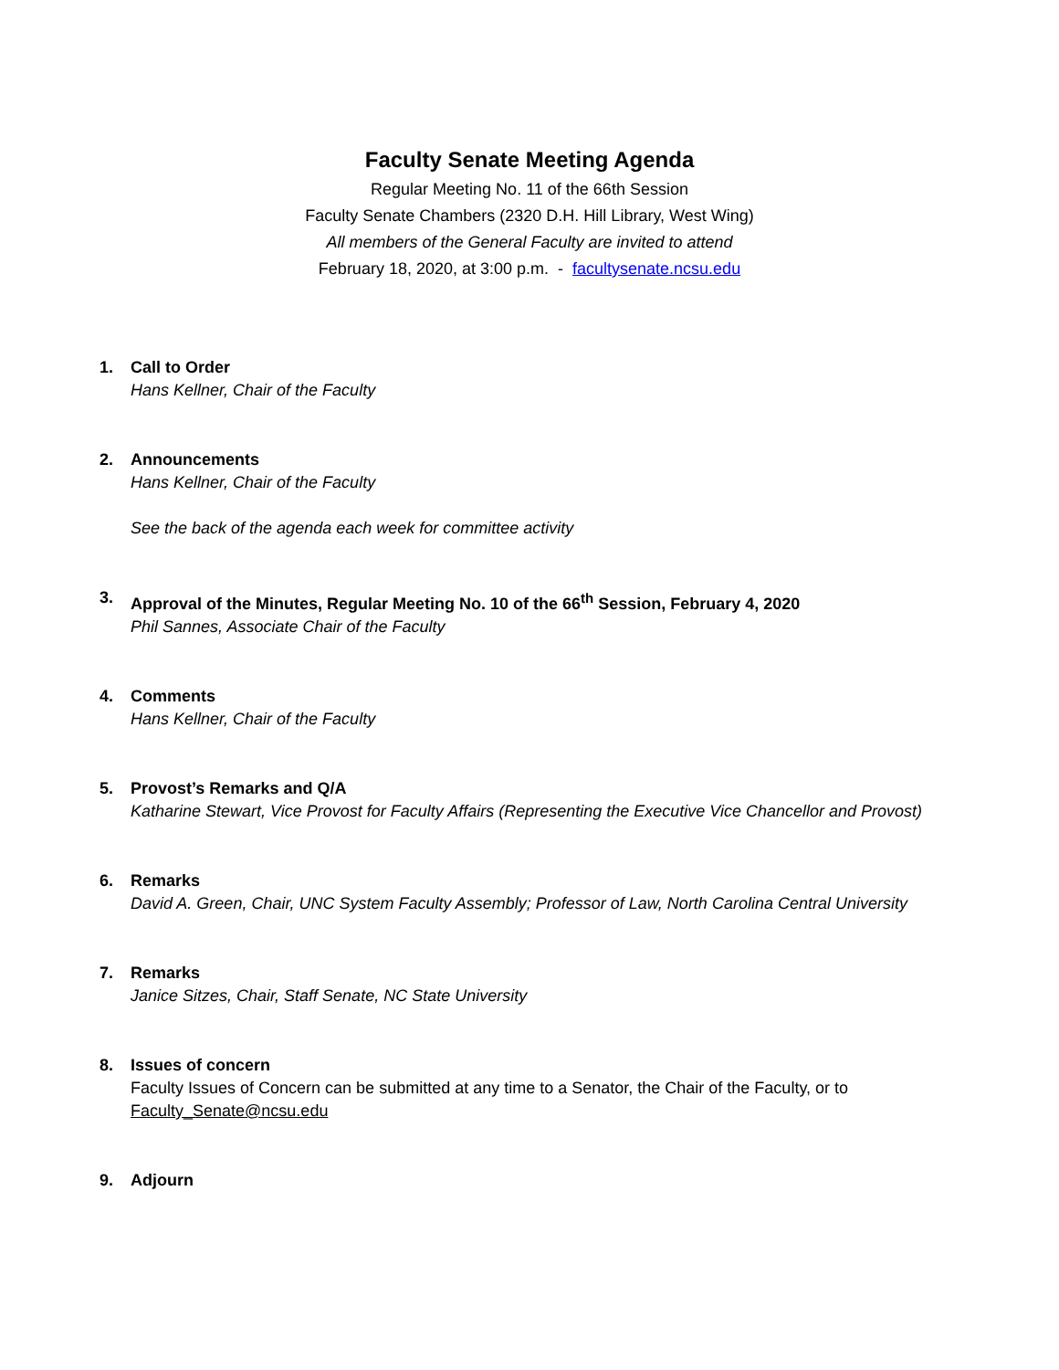Faculty Senate Meeting Agenda
Regular Meeting No. 11 of the 66th Session
Faculty Senate Chambers (2320 D.H. Hill Library, West Wing)
All members of the General Faculty are invited to attend
February 18, 2020, at 3:00 p.m. - facultysenate.ncsu.edu
1. Call to Order
Hans Kellner, Chair of the Faculty
2. Announcements
Hans Kellner, Chair of the Faculty
See the back of the agenda each week for committee activity
3. Approval of the Minutes, Regular Meeting No. 10 of the 66<sup>th</sup> Session, February 4, 2020
Phil Sannes, Associate Chair of the Faculty
4. Comments
Hans Kellner, Chair of the Faculty
5. Provost’s Remarks and Q/A
Katharine Stewart, Vice Provost for Faculty Affairs (Representing the Executive Vice Chancellor and Provost)
6. Remarks
David A. Green, Chair, UNC System Faculty Assembly; Professor of Law, North Carolina Central University
7. Remarks
Janice Sitzes, Chair, Staff Senate, NC State University
8. Issues of concern
Faculty Issues of Concern can be submitted at any time to a Senator, the Chair of the Faculty, or to
Faculty_Senate@ncsu.edu
9. Adjourn